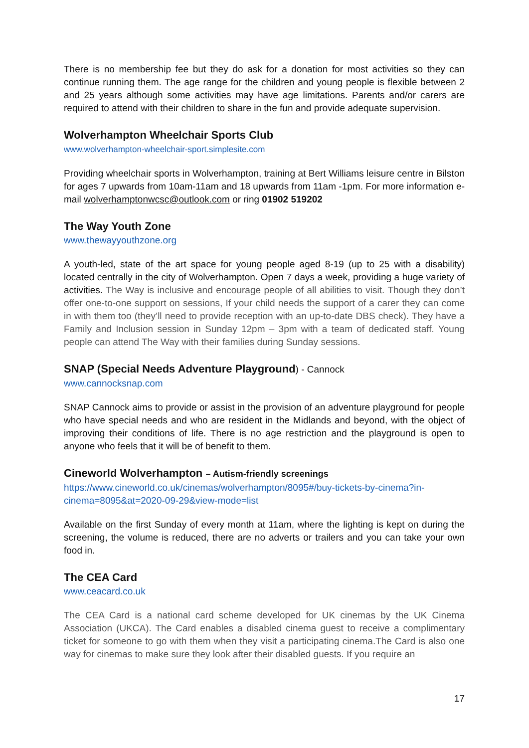There is no membership fee but they do ask for a donation for most activities so they can continue running them. The age range for the children and young people is flexible between 2 and 25 years although some activities may have age limitations. Parents and/or carers are required to attend with their children to share in the fun and provide adequate supervision.
Wolverhampton Wheelchair Sports Club
www.wolverhampton-wheelchair-sport.simplesite.com
Providing wheelchair sports in Wolverhampton, training at Bert Williams leisure centre in Bilston for ages 7 upwards from 10am-11am and 18 upwards from 11am -1pm. For more information e-mail wolverhamptonwcsc@outlook.com or ring 01902 519202
The Way Youth Zone
www.thewayyouthzone.org
A youth-led, state of the art space for young people aged 8-19 (up to 25 with a disability) located centrally in the city of Wolverhampton. Open 7 days a week, providing a huge variety of activities. The Way is inclusive and encourage people of all abilities to visit. Though they don’t offer one-to-one support on sessions, If your child needs the support of a carer they can come in with them too (they’ll need to provide reception with an up-to-date DBS check). They have a Family and Inclusion session in Sunday 12pm – 3pm with a team of dedicated staff. Young people can attend The Way with their families during Sunday sessions.
SNAP (Special Needs Adventure Playground) - Cannock
www.cannocksnap.com
SNAP Cannock aims to provide or assist in the provision of an adventure playground for people who have special needs and who are resident in the Midlands and beyond, with the object of improving their conditions of life. There is no age restriction and the playground is open to anyone who feels that it will be of benefit to them.
Cineworld Wolverhampton – Autism-friendly screenings
https://www.cineworld.co.uk/cinemas/wolverhampton/8095#/buy-tickets-by-cinema?in-cinema=8095&at=2020-09-29&view-mode=list
Available on the first Sunday of every month at 11am, where the lighting is kept on during the screening, the volume is reduced, there are no adverts or trailers and you can take your own food in.
The CEA Card
www.ceacard.co.uk
The CEA Card is a national card scheme developed for UK cinemas by the UK Cinema Association (UKCA). The Card enables a disabled cinema guest to receive a complimentary ticket for someone to go with them when they visit a participating cinema.The Card is also one way for cinemas to make sure they look after their disabled guests. If you require an
17